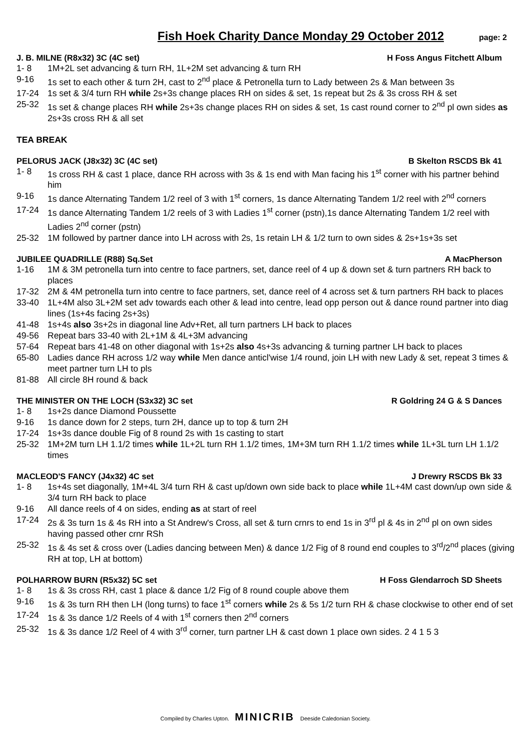Fish Hoek Charity Dance Monday 29 October 2012
page: 2
J. B. MILNE (R8x32) 3C (4C set) H Foss Angus Fitchett Album
1- 8 1M+2L set advancing & turn RH, 1L+2M set advancing & turn RH
9-16 1s set to each other & turn 2H, cast to 2<sup>nd</sup> place & Petronella turn to Lady between 2s & Man between 3s
17-24 1s set & 3/4 turn RH while 2s+3s change places RH on sides & set, 1s repeat but 2s & 3s cross RH & set
25-32 1s set & change places RH while 2s+3s change places RH on sides & set, 1s cast round corner to 2<sup>nd</sup> pl own sides as 2s+3s cross RH & all set
TEA BREAK
PELORUS JACK (J8x32) 3C (4C set) B Skelton RSCDS Bk 41
1- 8 1s cross RH & cast 1 place, dance RH across with 3s & 1s end with Man facing his 1<sup>st</sup> corner with his partner behind him
9-16 1s dance Alternating Tandem 1/2 reel of 3 with 1<sup>st</sup> corners, 1s dance Alternating Tandem 1/2 reel with 2<sup>nd</sup> corners
17-24 1s dance Alternating Tandem 1/2 reels of 3 with Ladies 1<sup>st</sup> corner (pstn),1s dance Alternating Tandem 1/2 reel with Ladies 2<sup>nd</sup> corner (pstn)
25-32 1M followed by partner dance into LH across with 2s, 1s retain LH & 1/2 turn to own sides & 2s+1s+3s set
JUBILEE QUADRILLE (R88) Sq.Set A MacPherson
1-16 1M & 3M petronella turn into centre to face partners, set, dance reel of 4 up & down set & turn partners RH back to places
17-32 2M & 4M petronella turn into centre to face partners, set, dance reel of 4 across set & turn partners RH back to places
33-40 1L+4M also 3L+2M set adv towards each other & lead into centre, lead opp person out & dance round partner into diag lines (1s+4s facing 2s+3s)
41-48 1s+4s also 3s+2s in diagonal line Adv+Ret, all turn partners LH back to places
49-56 Repeat bars 33-40 with 2L+1M & 4L+3M advancing
57-64 Repeat bars 41-48 on other diagonal with 1s+2s also 4s+3s advancing & turning partner LH back to places
65-80 Ladies dance RH across 1/2 way while Men dance anticl'wise 1/4 round, join LH with new Lady & set, repeat 3 times & meet partner turn LH to pls
81-88 All circle 8H round & back
THE MINISTER ON THE LOCH (S3x32) 3C set R Goldring 24 G & S Dances
1- 8 1s+2s dance Diamond Poussette
9-16 1s dance down for 2 steps, turn 2H, dance up to top & turn 2H
17-24 1s+3s dance double Fig of 8 round 2s with 1s casting to start
25-32 1M+2M turn LH 1.1/2 times while 1L+2L turn RH 1.1/2 times, 1M+3M turn RH 1.1/2 times while 1L+3L turn LH 1.1/2 times
MACLEOD'S FANCY (J4x32) 4C set J Drewry RSCDS Bk 33
1- 8 1s+4s set diagonally, 1M+4L 3/4 turn RH & cast up/down own side back to place while 1L+4M cast down/up own side & 3/4 turn RH back to place
9-16 All dance reels of 4 on sides, ending as at start of reel
17-24 2s & 3s turn 1s & 4s RH into a St Andrew's Cross, all set & turn crnrs to end 1s in 3<sup>rd</sup> pl & 4s in 2<sup>nd</sup> pl on own sides having passed other crnr RSh
25-32 1s & 4s set & cross over (Ladies dancing between Men) & dance 1/2 Fig of 8 round end couples to 3<sup>rd</sup>/2<sup>nd</sup> places (giving RH at top, LH at bottom)
POLHARROW BURN (R5x32) 5C set H Foss Glendarroch SD Sheets
1- 8 1s & 3s cross RH, cast 1 place & dance 1/2 Fig of 8 round couple above them
9-16 1s & 3s turn RH then LH (long turns) to face 1<sup>st</sup> corners while 2s & 5s 1/2 turn RH & chase clockwise to other end of set
17-24 1s & 3s dance 1/2 Reels of 4 with 1<sup>st</sup> corners then 2<sup>nd</sup> corners
25-32 1s & 3s dance 1/2 Reel of 4 with 3<sup>rd</sup> corner, turn partner LH & cast down 1 place own sides. 2 4 1 5 3
Compiled by Charles Upton. MINICRIB Deeside Caledonian Society.